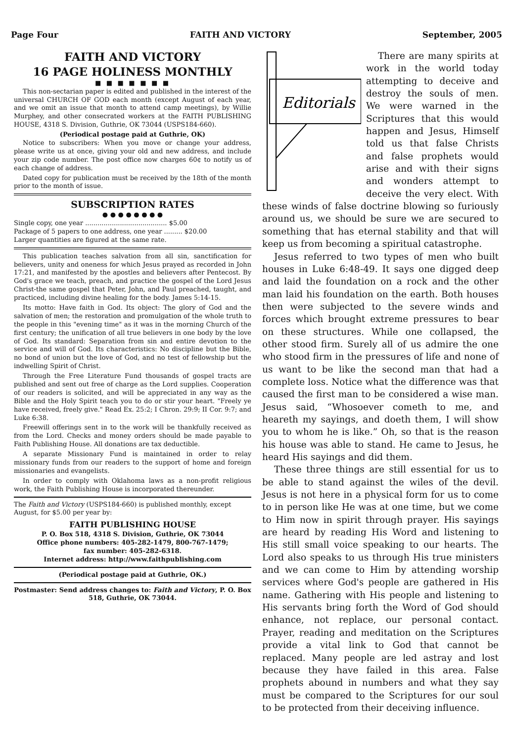Page Four FAITH AND VICTORY September, 2005
FAITH AND VICTORY
16 PAGE HOLINESS MONTHLY
■ ■ ■ ■ ■ ■ ■
This non-sectarian paper is edited and published in the interest of the universal CHURCH OF GOD each month (except August of each year, and we omit an issue that month to attend camp meetings), by Willie Murphey, and other consecrated workers at the FAITH PUBLISHING HOUSE, 4318 S. Division, Guthrie, OK 73044 (USPS184-660).
(Periodical postage paid at Guthrie, OK)
Notice to subscribers: When you move or change your address, please write us at once, giving your old and new address, and include your zip code number. The post office now charges 60¢ to notify us of each change of address.
Dated copy for publication must be received by the 18th of the month prior to the month of issue.
SUBSCRIPTION RATES
● ● ● ● ● ● ● ●
Single copy, one year ........................................ $5.00
Package of 5 papers to one address, one year ......... $20.00
Larger quantities are figured at the same rate.
This publication teaches salvation from all sin, sanctification for believers, unity and oneness for which Jesus prayed as recorded in John 17:21, and manifested by the apostles and believers after Pentecost. By God's grace we teach, preach, and practice the gospel of the Lord Jesus Christ-the same gospel that Peter, John, and Paul preached, taught, and practiced, including divine healing for the body. James 5:14-15.
Its motto: Have faith in God. Its object: The glory of God and the salvation of men; the restoration and promulgation of the whole truth to the people in this "evening time" as it was in the morning Church of the first century; the unification of all true believers in one body by the love of God. Its standard: Separation from sin and entire devotion to the service and will of God. Its characteristics: No discipline but the Bible, no bond of union but the love of God, and no test of fellowship but the indwelling Spirit of Christ.
Through the Free Literature Fund thousands of gospel tracts are published and sent out free of charge as the Lord supplies. Cooperation of our readers is solicited, and will be appreciated in any way as the Bible and the Holy Spirit teach you to do or stir your heart. "Freely ye have received, freely give." Read Ex. 25:2; I Chron. 29:9; II Cor. 9:7; and Luke 6:38.
Freewill offerings sent in to the work will be thankfully received as from the Lord. Checks and money orders should be made payable to Faith Publishing House. All donations are tax deductible.
A separate Missionary Fund is maintained in order to relay missionary funds from our readers to the support of home and foreign missionaries and evangelists.
In order to comply with Oklahoma laws as a non-profit religious work, the Faith Publishing House is incorporated thereunder.
The Faith and Victory (USPS184-660) is published monthly, except August, for $5.00 per year by:
FAITH PUBLISHING HOUSE
P. O. Box 518, 4318 S. Division, Guthrie, OK 73044
Office phone numbers: 405-282-1479, 800-767-1479;
fax number: 405-282-6318.
Internet address: http://www.faithpublishing.com
(Periodical postage paid at Guthrie, OK.)
Postmaster: Send address changes to: Faith and Victory, P. O. Box 518, Guthrie, OK 73044.
Editorials
There are many spirits at work in the world today attempting to deceive and destroy the souls of men. We were warned in the Scriptures that this would happen and Jesus, Himself told us that false Christs and false prophets would arise and with their signs and wonders attempt to deceive the very elect. With these winds of false doctrine blowing so furiously around us, we should be sure we are secured to something that has eternal stability and that will keep us from becoming a spiritual catastrophe.
Jesus referred to two types of men who built houses in Luke 6:48-49. It says one digged deep and laid the foundation on a rock and the other man laid his foundation on the earth. Both houses then were subjected to the severe winds and forces which brought extreme pressures to bear on these structures. While one collapsed, the other stood firm. Surely all of us admire the one who stood firm in the pressures of life and none of us want to be like the second man that had a complete loss. Notice what the difference was that caused the first man to be considered a wise man. Jesus said, “Whosoever cometh to me, and heareth my sayings, and doeth them, I will show you to whom he is like.” Oh, so that is the reason his house was able to stand. He came to Jesus, he heard His sayings and did them.
These three things are still essential for us to be able to stand against the wiles of the devil. Jesus is not here in a physical form for us to come to in person like He was at one time, but we come to Him now in spirit through prayer. His sayings are heard by reading His Word and listening to His still small voice speaking to our hearts. The Lord also speaks to us through His true ministers and we can come to Him by attending worship services where God's people are gathered in His name. Gathering with His people and listening to His servants bring forth the Word of God should enhance, not replace, our personal contact. Prayer, reading and meditation on the Scriptures provide a vital link to God that cannot be replaced. Many people are led astray and lost because they have failed in this area. False prophets abound in numbers and what they say must be compared to the Scriptures for our soul to be protected from their deceiving influence.